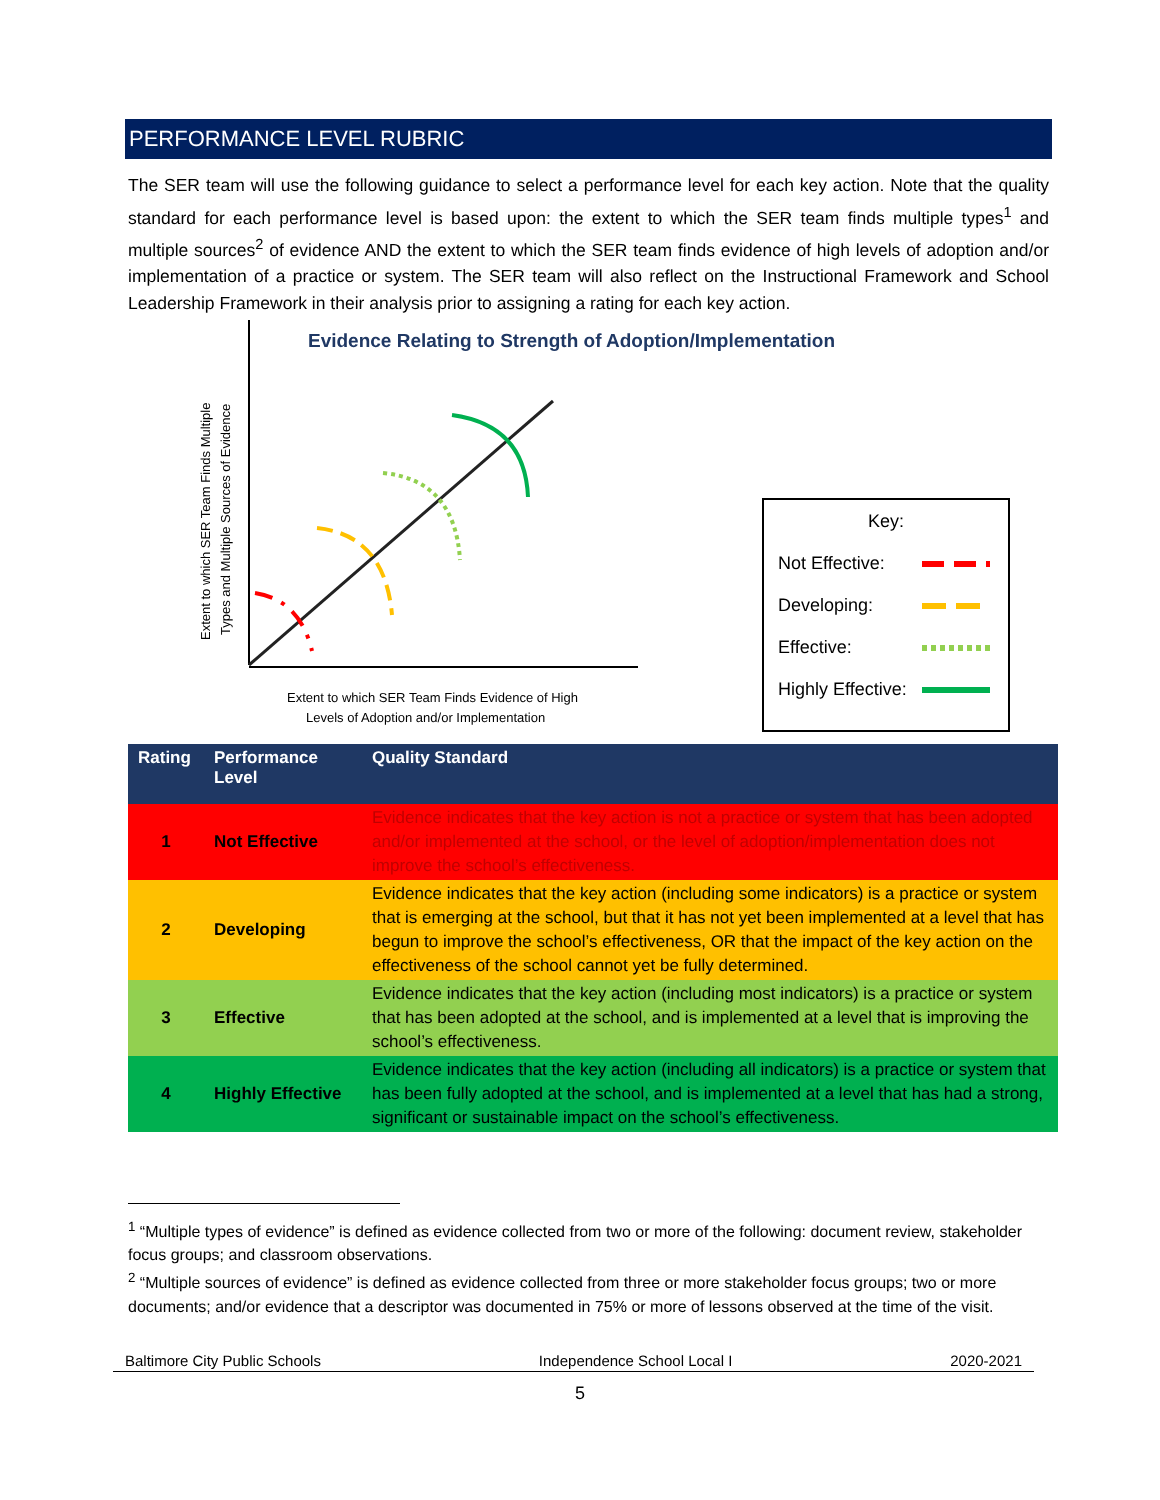PERFORMANCE LEVEL RUBRIC
The SER team will use the following guidance to select a performance level for each key action. Note that the quality standard for each performance level is based upon: the extent to which the SER team finds multiple types<sup>1</sup> and multiple sources<sup>2</sup> of evidence AND the extent to which the SER team finds evidence of high levels of adoption and/or implementation of a practice or system. The SER team will also reflect on the Instructional Framework and School Leadership Framework in their analysis prior to assigning a rating for each key action.
Evidence Relating to Strength of Adoption/Implementation
Extent to which SER Team Finds Evidence of High
Levels of Adoption and/or Implementation
Extent to which SER Team Finds Multiple
Types and Multiple Sources of Evidence
Key:
Not Effective:
Developing:
Effective:
Highly Effective:
| Rating | Performance Level | Quality Standard |
| --- | --- | --- |
| 1 | Not Effective | Evidence indicates that the key action is not a practice or system that has been adopted and/or implemented at the school, or the level of adoption/implementation does not improve the school’s effectiveness. |
| 2 | Developing | Evidence indicates that the key action (including some indicators) is a practice or system that is emerging at the school, but that it has not yet been implemented at a level that has begun to improve the school’s effectiveness, OR that the impact of the key action on the effectiveness of the school cannot yet be fully determined. |
| 3 | Effective | Evidence indicates that the key action (including most indicators) is a practice or system that has been adopted at the school, and is implemented at a level that is improving the school’s effectiveness. |
| 4 | Highly Effective | Evidence indicates that the key action (including all indicators) is a practice or system that has been fully adopted at the school, and is implemented at a level that has had a strong, significant or sustainable impact on the school’s effectiveness. |
<sup>1</sup> “Multiple types of evidence” is defined as evidence collected from two or more of the following: document review, stakeholder focus groups; and classroom observations.
<sup>2</sup> “Multiple sources of evidence” is defined as evidence collected from three or more stakeholder focus groups; two or more documents; and/or evidence that a descriptor was documented in 75% or more of lessons observed at the time of the visit.
Baltimore City Public Schools Independence School Local I 2020-2021
5